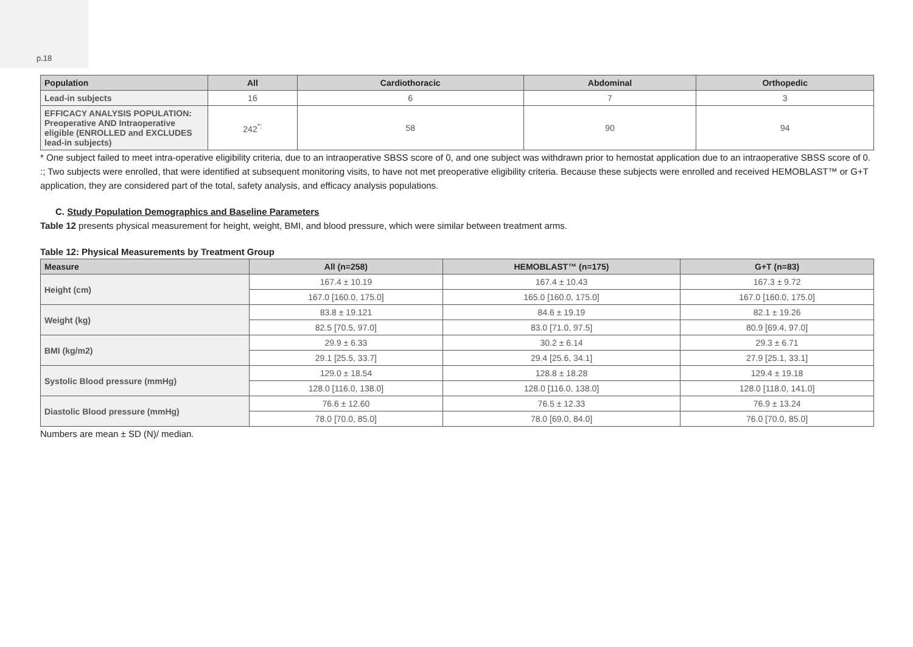p.18
| Population | All | Cardiothoracic | Abdominal | Orthopedic |
| --- | --- | --- | --- | --- |
| Lead-in subjects | 16 | 6 | 7 | 3 |
| EFFICACY ANALYSIS POPULATION: Preoperative AND Intraoperative eligible (ENROLLED and EXCLUDES lead-in subjects) | 242<sup>*:</sup> | 58 | 90 | 94 |
* One subject failed to meet intra-operative eligibility criteria, due to an intraoperative SBSS score of 0, and one subject was withdrawn prior to hemostat application due to an intraoperative SBSS score of 0.
:; Two subjects were enrolled, that were identified at subsequent monitoring visits, to have not met preoperative eligibility criteria. Because these subjects were enrolled and received HEMOBLAST™ or G+T application, they are considered part of the total, safety analysis, and efficacy analysis populations.
C. Study Population Demographics and Baseline Parameters
Table 12 presents physical measurement for height, weight, BMI, and blood pressure, which were similar between treatment arms.
Table 12: Physical Measurements by Treatment Group
| Measure | All (n=258) | HEMOBLAST™ (n=175) | G+T (n=83) |
| --- | --- | --- | --- |
| Height (cm) | 167.4 ± 10.19 | 167.4 ± 10.43 | 167.3 ± 9.72 |
| | 167.0 [160.0, 175.0] | 165.0 [160.0, 175.0] | 167.0 [160.0, 175.0] |
| Weight (kg) | 83.8 ± 19.121 | 84.6 ± 19.19 | 82.1 ± 19.26 |
| | 82.5 [70.5, 97.0] | 83.0 [71.0, 97.5] | 80.9 [69.4, 97.0] |
| BMI (kg/m2) | 29.9 ± 6.33 | 30.2 ± 6.14 | 29.3 ± 6.71 |
| | 29.1 [25.5, 33.7] | 29.4 [25.6, 34.1] | 27.9 [25.1, 33.1] |
| Systolic Blood pressure (mmHg) | 129.0 ± 18.54 | 128.8 ± 18.28 | 129.4 ± 19.18 |
| | 128.0 [116.0, 138.0] | 128.0 [116.0, 138.0] | 128.0 [118.0, 141.0] |
| Diastolic Blood pressure (mmHg) | 76.6 ± 12.60 | 76.5 ± 12.33 | 76.9 ± 13.24 |
| | 78.0 [70.0, 85.0] | 78.0 [69.0, 84.0] | 76.0 [70.0, 85.0] |
Numbers are mean ± SD (N)/ median.